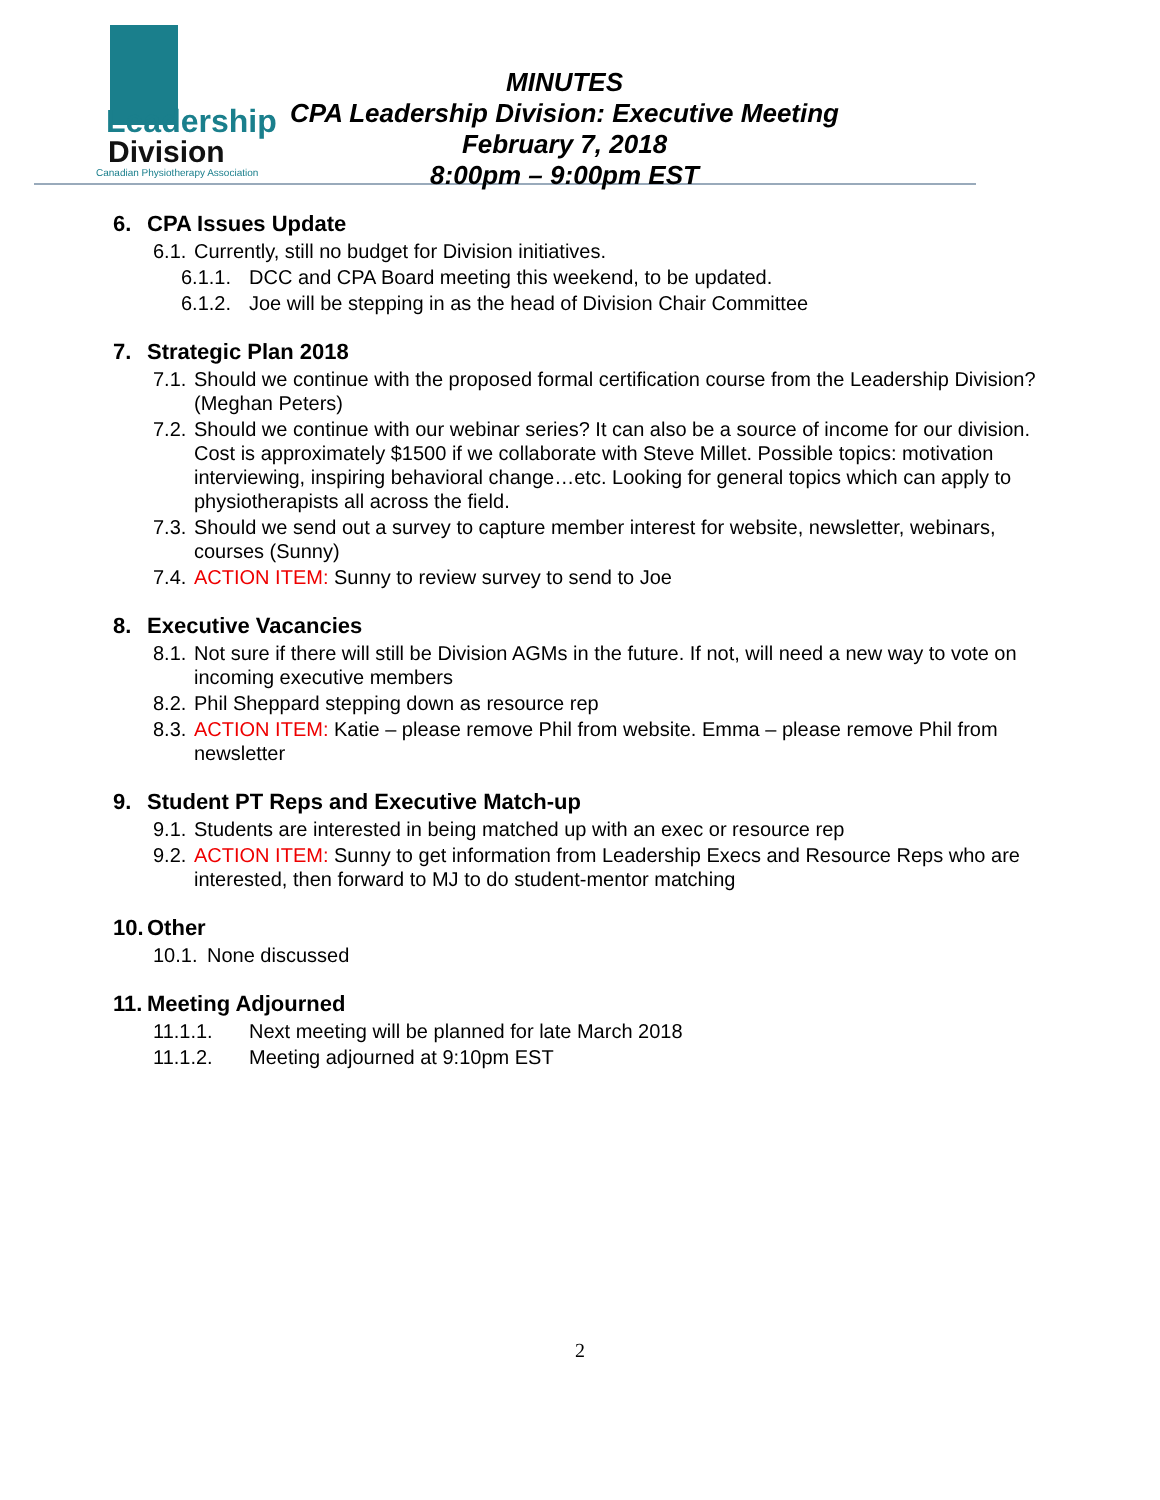Leadership
Division
Canadian Physiotherapy Association
MINUTES
CPA Leadership Division: Executive Meeting
February 7, 2018
8:00pm – 9:00pm EST
6. CPA Issues Update
6.1.
Currently, still no budget for Division initiatives.
6.1.1.
DCC and CPA Board meeting this weekend, to be updated.
6.1.2.
Joe will be stepping in as the head of Division Chair Committee
7. Strategic Plan 2018
7.1.
Should we continue with the proposed formal certification course from the Leadership Division? (Meghan Peters)
7.2.
Should we continue with our webinar series? It can also be a source of income for our division. Cost is approximately $1500 if we collaborate with Steve Millet. Possible topics: motivation interviewing, inspiring behavioral change…etc. Looking for general topics which can apply to physiotherapists all across the field.
7.3.
Should we send out a survey to capture member interest for website, newsletter, webinars, courses (Sunny)
7.4.
ACTION ITEM: Sunny to review survey to send to Joe
8. Executive Vacancies
8.1.
Not sure if there will still be Division AGMs in the future. If not, will need a new way to vote on incoming executive members
8.2.
Phil Sheppard stepping down as resource rep
8.3.
ACTION ITEM: Katie – please remove Phil from website. Emma – please remove Phil from newsletter
9. Student PT Reps and Executive Match-up
9.1.
Students are interested in being matched up with an exec or resource rep
9.2.
ACTION ITEM: Sunny to get information from Leadership Execs and Resource Reps who are interested, then forward to MJ to do student-mentor matching
10. Other
10.1.
None discussed
11. Meeting Adjourned
11.1.1. Next meeting will be planned for late March 2018
11.1.2. Meeting adjourned at 9:10pm EST
2